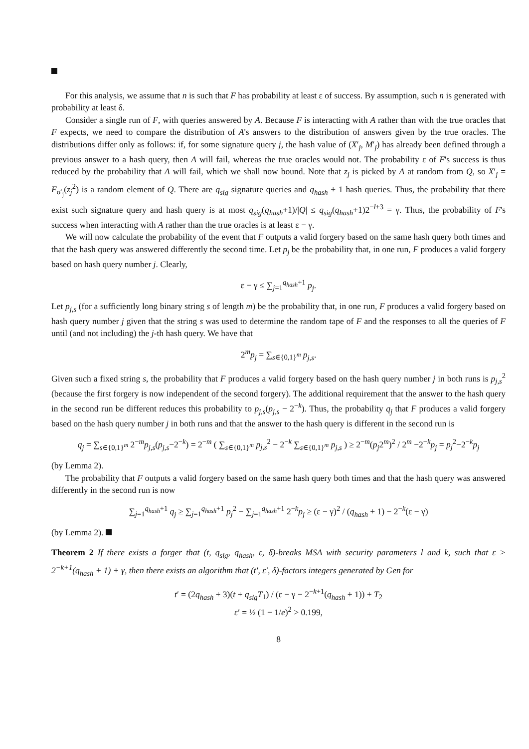For this analysis, we assume that n is such that F has probability at least ε of success. By assumption, such n is generated with probability at least δ.
Consider a single run of F, with queries answered by A. Because F is interacting with A rather than with the true oracles that F expects, we need to compare the distribution of A's answers to the distribution of answers given by the true oracles. The distributions differ only as follows: if, for some signature query j, the hash value of (X′<sub>j</sub>, M′<sub>j</sub>) has already been defined through a previous answer to a hash query, then A will fail, whereas the true oracles would not. The probability ε of F's success is thus reduced by the probability that A will fail, which we shall now bound. Note that z<sub>j</sub> is picked by A at random from Q, so X′<sub>j</sub> = F<sub>σ′<sub>j</sub></sub>(z<sub>j</sub><sup>2</sup>) is a random element of Q. There are q<sub>sig</sub> signature queries and q<sub>hash</sub> + 1 hash queries. Thus, the probability that there exist such signature query and hash query is at most q<sub>sig</sub>(q<sub>hash</sub>+1)/|Q| ≤ q<sub>sig</sub>(q<sub>hash</sub>+1)2<sup>−l+3</sup> = γ. Thus, the probability of F's success when interacting with A rather than the true oracles is at least ε − γ.
We will now calculate the probability of the event that F outputs a valid forgery based on the same hash query both times and that the hash query was answered differently the second time. Let p<sub>j</sub> be the probability that, in one run, F produces a valid forgery based on hash query number j. Clearly,
ε − γ ≤ ∑<sub>j=1</sub><sup>q<sub>hash</sub>+1</sup> p<sub>j</sub>.
Let p<sub>j,s</sub> (for a sufficiently long binary string s of length m) be the probability that, in one run, F produces a valid forgery based on hash query number j given that the string s was used to determine the random tape of F and the responses to all the queries of F until (and not including) the j-th hash query. We have that
2<sup>m</sup>p<sub>j</sub> = ∑<sub>s∈{0,1}<sup>m</sup></sub> p<sub>j,s</sub>.
Given such a fixed string s, the probability that F produces a valid forgery based on the hash query number j in both runs is p<sub>j,s</sub><sup>2</sup> (because the first forgery is now independent of the second forgery). The additional requirement that the answer to the hash query in the second run be different reduces this probability to p<sub>j,s</sub>(p<sub>j,s</sub> − 2<sup>−k</sup>). Thus, the probability q<sub>j</sub> that F produces a valid forgery based on the hash query number j in both runs and that the answer to the hash query is different in the second run is
q<sub>j</sub> = ∑<sub>s∈{0,1}<sup>m</sup></sub> 2<sup>−m</sup>p<sub>j,s</sub>(p<sub>j,s</sub>−2<sup>−k</sup>) = 2<sup>−m</sup> ( ∑<sub>s∈{0,1}<sup>m</sup></sub> p<sub>j,s</sub><sup>2</sup> − 2<sup>−k</sup> ∑<sub>s∈{0,1}<sup>m</sup></sub> p<sub>j,s</sub> ) ≥ 2<sup>−m</sup>(p<sub>j</sub>2<sup>m</sup>)<sup>2</sup> / 2<sup>m</sup> −2<sup>−k</sup>p<sub>j</sub> = p<sub>j</sub><sup>2</sup>−2<sup>−k</sup>p<sub>j</sub>
(by Lemma 2).
The probability that F outputs a valid forgery based on the same hash query both times and that the hash query was answered differently in the second run is now
∑<sub>j=1</sub><sup>q<sub>hash</sub>+1</sup> q<sub>j</sub> ≥ ∑<sub>j=1</sub><sup>q<sub>hash</sub>+1</sup> p<sub>j</sub><sup>2</sup> − ∑<sub>j=1</sub><sup>q<sub>hash</sub>+1</sup> 2<sup>−k</sup>p<sub>j</sub> ≥ (ε − γ)<sup>2</sup> / (q<sub>hash</sub> + 1) − 2<sup>−k</sup>(ε − γ)
(by Lemma 2).
Theorem 2 If there exists a forger that (t, q<sub>sig</sub>, q<sub>hash</sub>, ε, δ)-breaks MSA with security parameters l and k, such that ε > 2<sup>−k+1</sup>(q<sub>hash</sub> + 1) + γ, then there exists an algorithm that (t′, ε′, δ)-factors integers generated by Gen for
t′ = (2q<sub>hash</sub> + 3)(t + q<sub>sig</sub>T<sub>1</sub>) / (ε − γ − 2<sup>−k+1</sup>(q<sub>hash</sub> + 1)) + T<sub>2</sub>
ε′ = ½ (1 − 1/e)<sup>2</sup> > 0.199,
8